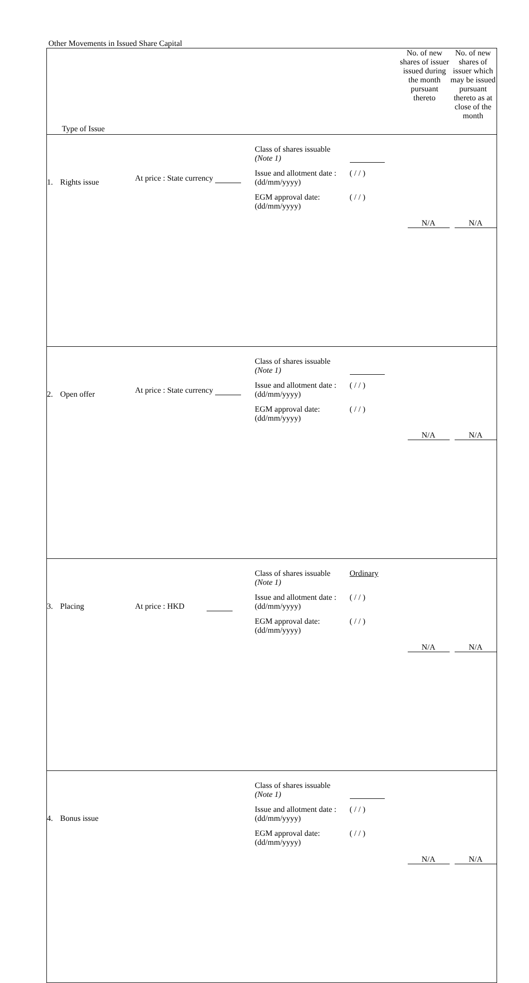Other Movements in Issued Share Capital
| Type of Issue | | | | No. of new shares of issuer issued during the month pursuant thereto | No. of new shares of issuer which may be issued pursuant thereto as at close of the month |
| --- | --- | --- | --- | --- | --- |
| 1. | Rights issue | At price : State currency | Class of shares issuable (Note 1) Issue and allotment date : (dd/mm/yyyy) ( / / ) EGM approval date: (dd/mm/yyyy) ( / / ) | N/A | N/A |
| 2. | Open offer | At price : State currency | Class of shares issuable (Note 1) Issue and allotment date : (dd/mm/yyyy) ( / / ) EGM approval date: (dd/mm/yyyy) ( / / ) | N/A | N/A |
| 3. | Placing | At price : HKD | Class of shares issuable (Note 1) Ordinary Issue and allotment date : (dd/mm/yyyy) ( / / ) EGM approval date: (dd/mm/yyyy) ( / / ) | N/A | N/A |
| 4. | Bonus issue | | Class of shares issuable (Note 1) Issue and allotment date : (dd/mm/yyyy) ( / / ) EGM approval date: (dd/mm/yyyy) ( / / ) | N/A | N/A |